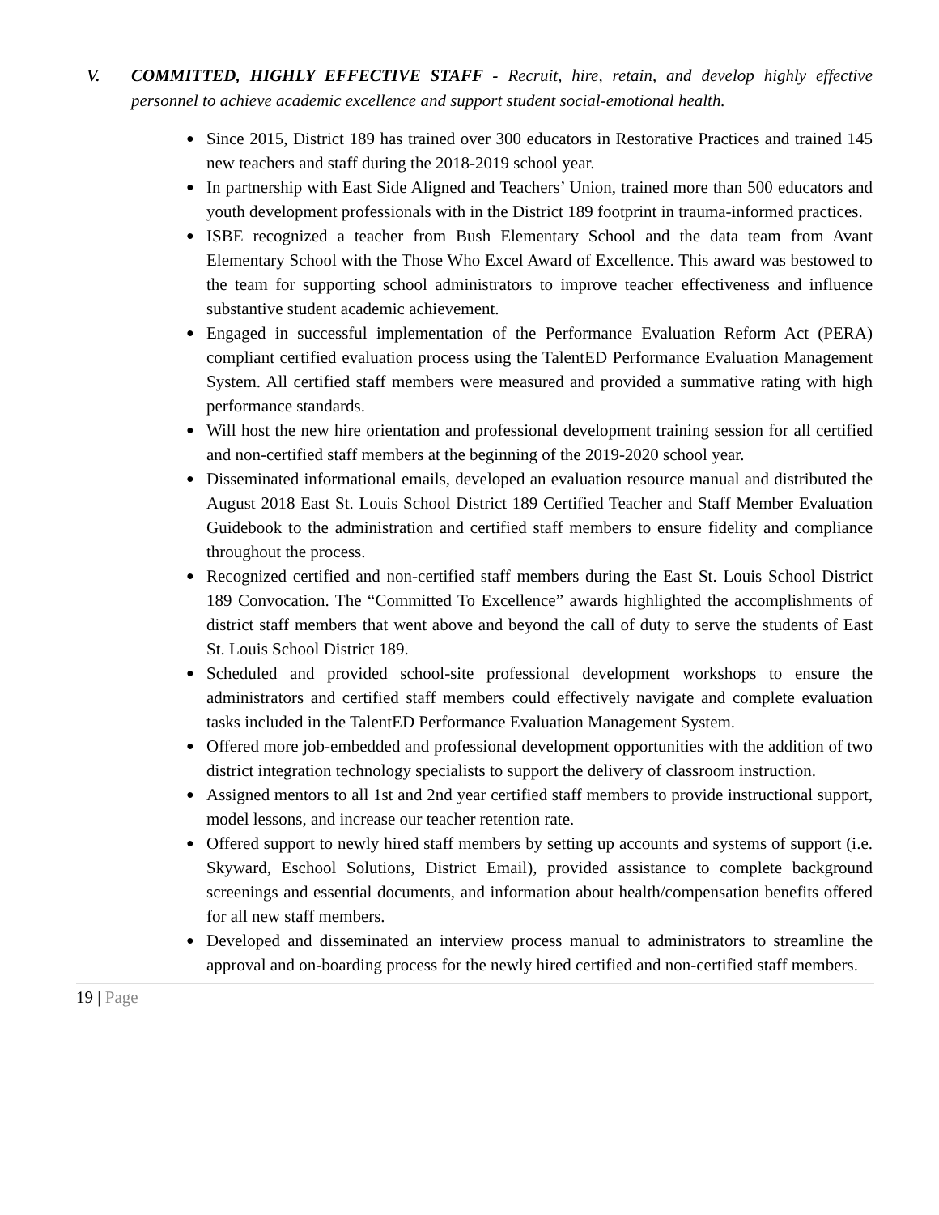V. COMMITTED, HIGHLY EFFECTIVE STAFF - Recruit, hire, retain, and develop highly effective personnel to achieve academic excellence and support student social-emotional health.
● Since 2015, District 189 has trained over 300 educators in Restorative Practices and trained 145 new teachers and staff during the 2018-2019 school year.
● In partnership with East Side Aligned and Teachers’ Union, trained more than 500 educators and youth development professionals with in the District 189 footprint in trauma-informed practices.
● ISBE recognized a teacher from Bush Elementary School and the data team from Avant Elementary School with the Those Who Excel Award of Excellence. This award was bestowed to the team for supporting school administrators to improve teacher effectiveness and influence substantive student academic achievement.
● Engaged in successful implementation of the Performance Evaluation Reform Act (PERA) compliant certified evaluation process using the TalentED Performance Evaluation Management System. All certified staff members were measured and provided a summative rating with high performance standards.
● Will host the new hire orientation and professional development training session for all certified and non-certified staff members at the beginning of the 2019-2020 school year.
● Disseminated informational emails, developed an evaluation resource manual and distributed the August 2018 East St. Louis School District 189 Certified Teacher and Staff Member Evaluation Guidebook to the administration and certified staff members to ensure fidelity and compliance throughout the process.
● Recognized certified and non-certified staff members during the East St. Louis School District 189 Convocation. The “Committed To Excellence” awards highlighted the accomplishments of district staff members that went above and beyond the call of duty to serve the students of East St. Louis School District 189.
● Scheduled and provided school-site professional development workshops to ensure the administrators and certified staff members could effectively navigate and complete evaluation tasks included in the TalentED Performance Evaluation Management System.
● Offered more job-embedded and professional development opportunities with the addition of two district integration technology specialists to support the delivery of classroom instruction.
● Assigned mentors to all 1st and 2nd year certified staff members to provide instructional support, model lessons, and increase our teacher retention rate.
● Offered support to newly hired staff members by setting up accounts and systems of support (i.e. Skyward, Eschool Solutions, District Email), provided assistance to complete background screenings and essential documents, and information about health/compensation benefits offered for all new staff members.
● Developed and disseminated an interview process manual to administrators to streamline the approval and on-boarding process for the newly hired certified and non-certified staff members.
19 | Page